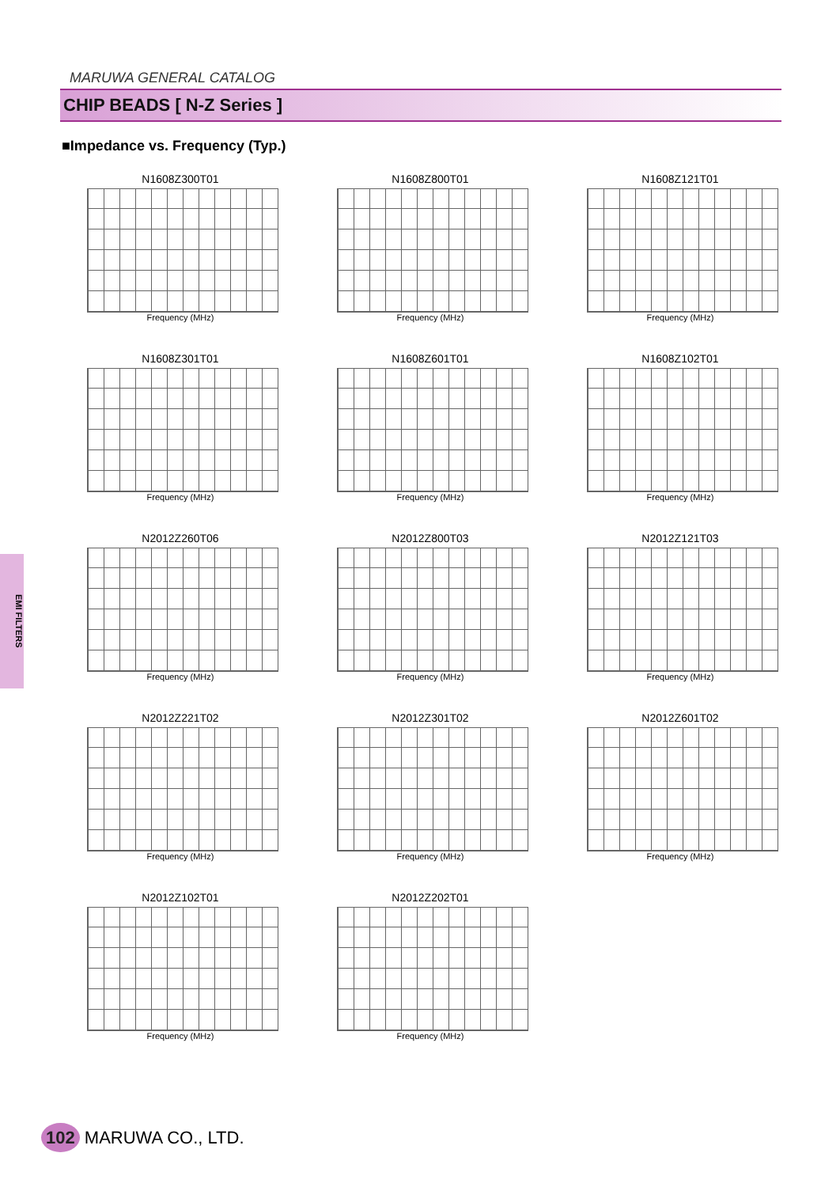MARUWA GENERAL CATALOG
CHIP BEADS [ N-Z Series ]
■Impedance vs. Frequency (Typ.)
EMI FILTERS
N1608Z300T01
Frequency (MHz)
N1608Z800T01
Frequency (MHz)
N1608Z121T01
Frequency (MHz)
N1608Z301T01
Frequency (MHz)
N1608Z601T01
Frequency (MHz)
N1608Z102T01
Frequency (MHz)
N2012Z260T06
Frequency (MHz)
N2012Z800T03
Frequency (MHz)
N2012Z121T03
Frequency (MHz)
N2012Z221T02
Frequency (MHz)
N2012Z301T02
Frequency (MHz)
N2012Z601T02
Frequency (MHz)
N2012Z102T01
Frequency (MHz)
N2012Z202T01
Frequency (MHz)
102 MARUWA CO., LTD.